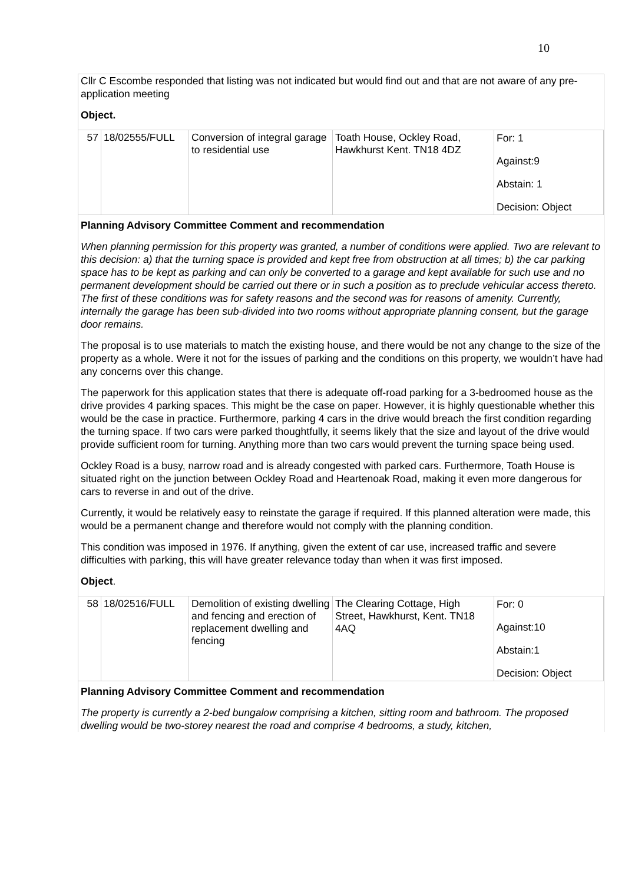10
Cllr C Escombe responded that listing was not indicated but would find out and that are not aware of any pre-application meeting
Object.
| 57 | 18/02555/FULL | Conversion of integral garage to residential use | Toath House, Ockley Road, Hawkhurst Kent. TN18 4DZ | For: 1 Against:9 Abstain: 1 Decision: Object |
Planning Advisory Committee Comment and recommendation
When planning permission for this property was granted, a number of conditions were applied. Two are relevant to this decision: a) that the turning space is provided and kept free from obstruction at all times; b) the car parking space has to be kept as parking and can only be converted to a garage and kept available for such use and no permanent development should be carried out there or in such a position as to preclude vehicular access thereto. The first of these conditions was for safety reasons and the second was for reasons of amenity. Currently, internally the garage has been sub-divided into two rooms without appropriate planning consent, but the garage door remains.
The proposal is to use materials to match the existing house, and there would be not any change to the size of the property as a whole. Were it not for the issues of parking and the conditions on this property, we wouldn’t have had any concerns over this change.
The paperwork for this application states that there is adequate off-road parking for a 3-bedroomed house as the drive provides 4 parking spaces. This might be the case on paper. However, it is highly questionable whether this would be the case in practice. Furthermore, parking 4 cars in the drive would breach the first condition regarding the turning space. If two cars were parked thoughtfully, it seems likely that the size and layout of the drive would provide sufficient room for turning. Anything more than two cars would prevent the turning space being used.
Ockley Road is a busy, narrow road and is already congested with parked cars. Furthermore, Toath House is situated right on the junction between Ockley Road and Heartenoak Road, making it even more dangerous for cars to reverse in and out of the drive.
Currently, it would be relatively easy to reinstate the garage if required. If this planned alteration were made, this would be a permanent change and therefore would not comply with the planning condition.
This condition was imposed in 1976. If anything, given the extent of car use, increased traffic and severe difficulties with parking, this will have greater relevance today than when it was first imposed.
Object.
| 58 | 18/02516/FULL | Demolition of existing dwelling and fencing and erection of replacement dwelling and fencing | The Clearing Cottage, High Street, Hawkhurst, Kent. TN18 4AQ | For: 0 Against:10 Abstain:1 Decision: Object |
Planning Advisory Committee Comment and recommendation
The property is currently a 2-bed bungalow comprising a kitchen, sitting room and bathroom. The proposed dwelling would be two-storey nearest the road and comprise 4 bedrooms, a study, kitchen,